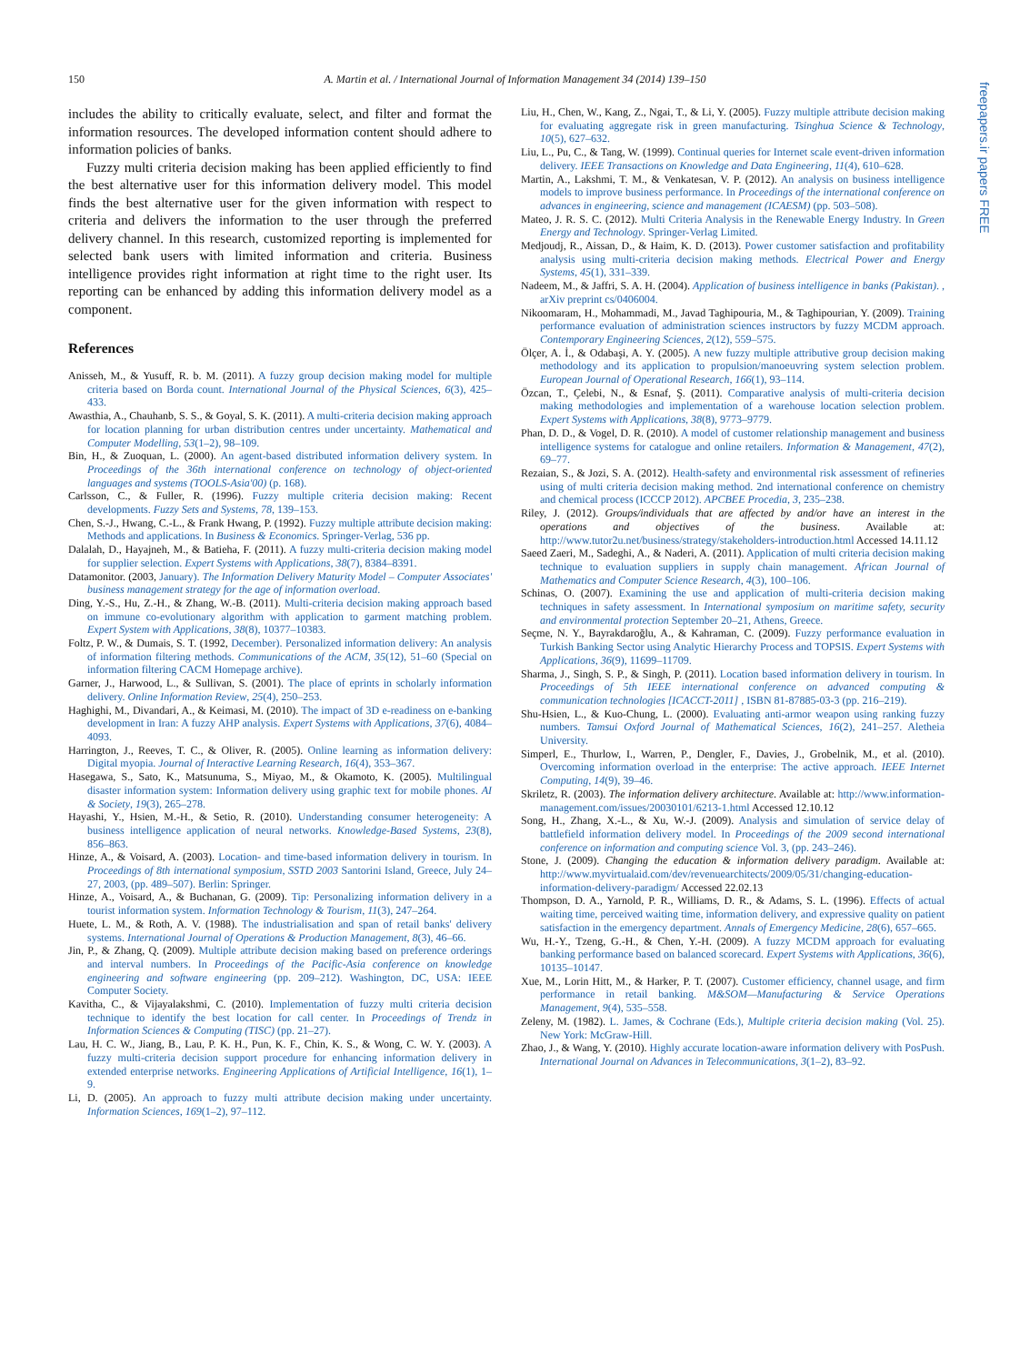150 A. Martin et al. / International Journal of Information Management 34 (2014) 139–150
freepapers.ir papers FREE
includes the ability to critically evaluate, select, and filter and format the information resources. The developed information content should adhere to information policies of banks.
Fuzzy multi criteria decision making has been applied efficiently to find the best alternative user for this information delivery model. This model finds the best alternative user for the given information with respect to criteria and delivers the information to the user through the preferred delivery channel. In this research, customized reporting is implemented for selected bank users with limited information and criteria. Business intelligence provides right information at right time to the right user. Its reporting can be enhanced by adding this information delivery model as a component.
References
Anisseh, M., & Yusuff, R. b. M. (2011). A fuzzy group decision making model for multiple criteria based on Borda count. International Journal of the Physical Sciences, 6(3), 425–433.
Awasthia, A., Chauhanb, S. S., & Goyal, S. K. (2011). A multi-criteria decision making approach for location planning for urban distribution centres under uncertainty. Mathematical and Computer Modelling, 53(1–2), 98–109.
Bin, H., & Zuoquan, L. (2000). An agent-based distributed information delivery system. In Proceedings of the 36th international conference on technology of object-oriented languages and systems (TOOLS-Asia'00) (p. 168).
Carlsson, C., & Fuller, R. (1996). Fuzzy multiple criteria decision making: Recent developments. Fuzzy Sets and Systems, 78, 139–153.
Chen, S.-J., Hwang, C.-L., & Frank Hwang, P. (1992). Fuzzy multiple attribute decision making: Methods and applications. In Business & Economics. Springer-Verlag, 536 pp.
Dalalah, D., Hayajneh, M., & Batieha, F. (2011). A fuzzy multi-criteria decision making model for supplier selection. Expert Systems with Applications, 38(7), 8384–8391.
Datamonitor. (2003, January). The Information Delivery Maturity Model – Computer Associates' business management strategy for the age of information overload.
Ding, Y.-S., Hu, Z.-H., & Zhang, W.-B. (2011). Multi-criteria decision making approach based on immune co-evolutionary algorithm with application to garment matching problem. Expert System with Applications, 38(8), 10377–10383.
Foltz, P. W., & Dumais, S. T. (1992, December). Personalized information delivery: An analysis of information filtering methods. Communications of the ACM, 35(12), 51–60 (Special on information filtering CACM Homepage archive).
Garner, J., Harwood, L., & Sullivan, S. (2001). The place of eprints in scholarly information delivery. Online Information Review, 25(4), 250–253.
Haghighi, M., Divandari, A., & Keimasi, M. (2010). The impact of 3D e-readiness on e-banking development in Iran: A fuzzy AHP analysis. Expert Systems with Applications, 37(6), 4084–4093.
Harrington, J., Reeves, T. C., & Oliver, R. (2005). Online learning as information delivery: Digital myopia. Journal of Interactive Learning Research, 16(4), 353–367.
Hasegawa, S., Sato, K., Matsunuma, S., Miyao, M., & Okamoto, K. (2005). Multilingual disaster information system: Information delivery using graphic text for mobile phones. AI & Society, 19(3), 265–278.
Hayashi, Y., Hsien, M.-H., & Setio, R. (2010). Understanding consumer heterogeneity: A business intelligence application of neural networks. Knowledge-Based Systems, 23(8), 856–863.
Hinze, A., & Voisard, A. (2003). Location- and time-based information delivery in tourism. In Proceedings of 8th international symposium, SSTD 2003 Santorini Island, Greece, July 24–27, 2003, (pp. 489–507). Berlin: Springer.
Hinze, A., Voisard, A., & Buchanan, G. (2009). Tip: Personalizing information delivery in a tourist information system. Information Technology & Tourism, 11(3), 247–264.
Huete, L. M., & Roth, A. V. (1988). The industrialisation and span of retail banks' delivery systems. International Journal of Operations & Production Management, 8(3), 46–66.
Jin, P., & Zhang, Q. (2009). Multiple attribute decision making based on preference orderings and interval numbers. In Proceedings of the Pacific-Asia conference on knowledge engineering and software engineering (pp. 209–212). Washington, DC, USA: IEEE Computer Society.
Kavitha, C., & Vijayalakshmi, C. (2010). Implementation of fuzzy multi criteria decision technique to identify the best location for call center. In Proceedings of Trendz in Information Sciences & Computing (TISC) (pp. 21–27).
Lau, H. C. W., Jiang, B., Lau, P. K. H., Pun, K. F., Chin, K. S., & Wong, C. W. Y. (2003). A fuzzy multi-criteria decision support procedure for enhancing information delivery in extended enterprise networks. Engineering Applications of Artificial Intelligence, 16(1), 1–9.
Li, D. (2005). An approach to fuzzy multi attribute decision making under uncertainty. Information Sciences, 169(1–2), 97–112.
Liu, H., Chen, W., Kang, Z., Ngai, T., & Li, Y. (2005). Fuzzy multiple attribute decision making for evaluating aggregate risk in green manufacturing. Tsinghua Science & Technology, 10(5), 627–632.
Liu, L., Pu, C., & Tang, W. (1999). Continual queries for Internet scale event-driven information delivery. IEEE Transactions on Knowledge and Data Engineering, 11(4), 610–628.
Martin, A., Lakshmi, T. M., & Venkatesan, V. P. (2012). An analysis on business intelligence models to improve business performance. In Proceedings of the international conference on advances in engineering, science and management (ICAESM) (pp. 503–508).
Mateo, J. R. S. C. (2012). Multi Criteria Analysis in the Renewable Energy Industry. In Green Energy and Technology. Springer-Verlag Limited.
Medjoudj, R., Aissan, D., & Haim, K. D. (2013). Power customer satisfaction and profitability analysis using multi-criteria decision making methods. Electrical Power and Energy Systems, 45(1), 331–339.
Nadeem, M., & Jaffri, S. A. H. (2004). Application of business intelligence in banks (Pakistan). , arXiv preprint cs/0406004.
Nikoomaram, H., Mohammadi, M., Javad Taghipouria, M., & Taghipourian, Y. (2009). Training performance evaluation of administration sciences instructors by fuzzy MCDM approach. Contemporary Engineering Sciences, 2(12), 559–575.
Ölçer, A. İ., & Odabaşi, A. Y. (2005). A new fuzzy multiple attributive group decision making methodology and its application to propulsion/manoeuvring system selection problem. European Journal of Operational Research, 166(1), 93–114.
Özcan, T., Çelebi, N., & Esnaf, Ş. (2011). Comparative analysis of multi-criteria decision making methodologies and implementation of a warehouse location selection problem. Expert Systems with Applications, 38(8), 9773–9779.
Phan, D. D., & Vogel, D. R. (2010). A model of customer relationship management and business intelligence systems for catalogue and online retailers. Information & Management, 47(2), 69–77.
Rezaian, S., & Jozi, S. A. (2012). Health-safety and environmental risk assessment of refineries using of multi criteria decision making method. 2nd international conference on chemistry and chemical process (ICCCP 2012). APCBEE Procedia, 3, 235–238.
Riley, J. (2012). Groups/individuals that are affected by and/or have an interest in the operations and objectives of the business. Available at: http://www.tutor2u.net/business/strategy/stakeholders-introduction.html Accessed 14.11.12
Saeed Zaeri, M., Sadeghi, A., & Naderi, A. (2011). Application of multi criteria decision making technique to evaluation suppliers in supply chain management. African Journal of Mathematics and Computer Science Research, 4(3), 100–106.
Schinas, O. (2007). Examining the use and application of multi-criteria decision making techniques in safety assessment. In International symposium on maritime safety, security and environmental protection September 20–21, Athens, Greece.
Seçme, N. Y., Bayrakdaroğlu, A., & Kahraman, C. (2009). Fuzzy performance evaluation in Turkish Banking Sector using Analytic Hierarchy Process and TOPSIS. Expert Systems with Applications, 36(9), 11699–11709.
Sharma, J., Singh, S. P., & Singh, P. (2011). Location based information delivery in tourism. In Proceedings of 5th IEEE international conference on advanced computing & communication technologies [ICACCT-2011] , ISBN 81-87885-03-3 (pp. 216–219).
Shu-Hsien, L., & Kuo-Chung, L. (2000). Evaluating anti-armor weapon using ranking fuzzy numbers. Tamsui Oxford Journal of Mathematical Sciences, 16(2), 241–257. Aletheia University.
Simperl, E., Thurlow, I., Warren, P., Dengler, F., Davies, J., Grobelnik, M., et al. (2010). Overcoming information overload in the enterprise: The active approach. IEEE Internet Computing, 14(9), 39–46.
Skriletz, R. (2003). The information delivery architecture. Available at: http://www.information-management.com/issues/20030101/6213-1.html Accessed 12.10.12
Song, H., Zhang, X.-L., & Xu, W.-J. (2009). Analysis and simulation of service delay of battlefield information delivery model. In Proceedings of the 2009 second international conference on information and computing science Vol. 3, (pp. 243–246).
Stone, J. (2009). Changing the education & information delivery paradigm. Available at: http://www.myvirtualaid.com/dev/revenuearchitects/2009/05/31/changing-education-information-delivery-paradigm/ Accessed 22.02.13
Thompson, D. A., Yarnold, P. R., Williams, D. R., & Adams, S. L. (1996). Effects of actual waiting time, perceived waiting time, information delivery, and expressive quality on patient satisfaction in the emergency department. Annals of Emergency Medicine, 28(6), 657–665.
Wu, H.-Y., Tzeng, G.-H., & Chen, Y.-H. (2009). A fuzzy MCDM approach for evaluating banking performance based on balanced scorecard. Expert Systems with Applications, 36(6), 10135–10147.
Xue, M., Lorin Hitt, M., & Harker, P. T. (2007). Customer efficiency, channel usage, and firm performance in retail banking. M&SOM—Manufacturing & Service Operations Management, 9(4), 535–558.
Zeleny, M. (1982). L. James, & Cochrane (Eds.), Multiple criteria decision making (Vol. 25). New York: McGraw-Hill.
Zhao, J., & Wang, Y. (2010). Highly accurate location-aware information delivery with PosPush. International Journal on Advances in Telecommunications, 3(1–2), 83–92.